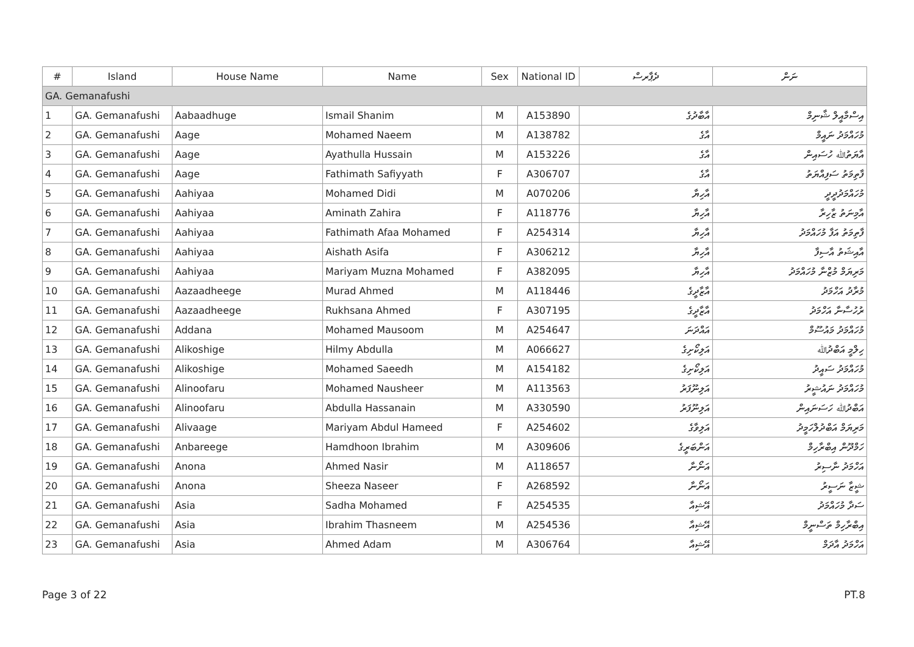| # | Island | House Name | Name | Sex | National ID | ދެޕާރސް | ނަން |
| --- | --- | --- | --- | --- | --- | --- | --- |
| GA. Gemanafushi | | | | | | | |
| 1 | GA. Gemanafushi | Aabaadhuge | Ismail Shanim | M | A153890 | އާބާދުގެ | އިސްމާއީލް ޝާނިމް |
| 2 | GA. Gemanafushi | Aage | Mohamed Naeem | M | A138782 | އާގެ | މުހައްމަދު ނައީމް |
| 3 | GA. Gemanafushi | Aage | Ayathulla Hussain | M | A153226 | އާގެ | އާޔަތުﷲ ހުސައިން |
| 4 | GA. Gemanafushi | Aage | Fathimath Safiyyath | F | A306707 | އާގެ | ފާތިމަތު ސަފިއްޔަތު |
| 5 | GA. Gemanafushi | Aahiyaa | Mohamed Didi | M | A070206 | އާހިޔާ | މުހައްމަދުދީދީ |
| 6 | GA. Gemanafushi | Aahiyaa | Aminath Zahira | F | A118776 | އާހިޔާ | އާމިނަތު ޒާހިރާ |
| 7 | GA. Gemanafushi | Aahiyaa | Fathimath Afaa Mohamed | F | A254314 | އާހިޔާ | ފާތިމަތު އަފާ މުހައްމަދު |
| 8 | GA. Gemanafushi | Aahiyaa | Aishath Asifa | F | A306212 | އާހިޔާ | އާއިޝަތު އާސިފާ |
| 9 | GA. Gemanafushi | Aahiyaa | Mariyam Muzna Mohamed | F | A382095 | އާހިޔާ | މަރިޔަމް މުޒްނާ މުހައްމަދު |
| 10 | GA. Gemanafushi | Aazaadheege | Murad Ahmed | M | A118446 | އާޒާދީގެ | މުރާދު އަހްމަދު |
| 11 | GA. Gemanafushi | Aazaadheege | Rukhsana Ahmed | F | A307195 | އާޒާދީގެ | ރުހުސާނާ އަހްމަދު |
| 12 | GA. Gemanafushi | Addana | Mohamed Mausoom | M | A254647 | އައްދަނަ | މުހައްމަދު މައުސޫމް |
| 13 | GA. Gemanafushi | Alikoshige | Hilmy Abdulla | M | A066627 | އަލިކޯށިގެ | ހިލްމީ އަބްދުﷲ |
| 14 | GA. Gemanafushi | Alikoshige | Mohamed Saeedh | M | A154182 | އަލިކޯށިގެ | މުހައްމަދު ސައީދު |
| 15 | GA. Gemanafushi | Alinoofaru | Mohamed Nausheer | M | A113563 | އަލިނޫފަރު | މުހައްމަދު ނައުޝީރު |
| 16 | GA. Gemanafushi | Alinoofaru | Abdulla Hassanain | M | A330590 | އަލިނޫފަރު | އަބްދުﷲ ހަސަނައިން |
| 17 | GA. Gemanafushi | Alivaage | Mariyam Abdul Hameed | F | A254602 | އަލިވާގެ | މަރިޔަމް އަބްދުލްހަމީދު |
| 18 | GA. Gemanafushi | Anbareege | Hamdhoon Ibrahim | M | A309606 | އަންބަރީގެ | ހަމްދޫން އިބްރާހިމް |
| 19 | GA. Gemanafushi | Anona | Ahmed Nasir | M | A118657 | އަނޯނާ | އަހްމަދު ނާސިރު |
| 20 | GA. Gemanafushi | Anona | Sheeza Naseer | F | A268592 | އަނޯނާ | ޝީޒާ ނަސީރު |
| 21 | GA. Gemanafushi | Asia | Sadha Mohamed | F | A254535 | އޭޝިއާ | ސަދާ މުހައްމަދު |
| 22 | GA. Gemanafushi | Asia | Ibrahim Thasneem | M | A254536 | އޭޝިއާ | އިބްރާހިމް ތަސްނީމް |
| 23 | GA. Gemanafushi | Asia | Ahmed Adam | M | A306764 | އޭޝިއާ | އަހްމަދު އާދަމް |
Page 3 of 22 PT.8